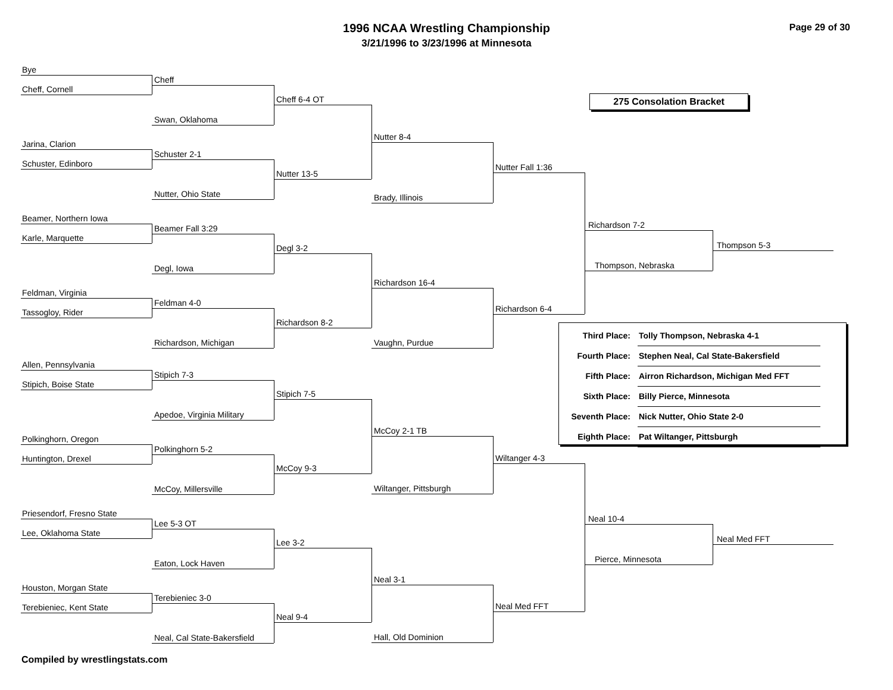1996 NCAA Wrestling Championship
3/21/1996 to 3/23/1996 at Minnesota
Page 29 of 30
Bye
Cheff, Cornell
Jarina, Clarion
Schuster, Edinboro
Beamer, Northern Iowa
Karle, Marquette
Feldman, Virginia
Tassogloy, Rider
Allen, Pennsylvania
Stipich, Boise State
Polkinghorn, Oregon
Huntington, Drexel
Priesendorf, Fresno State
Lee, Oklahoma State
Houston, Morgan State
Terebieniec, Kent State
Cheff
Swan, Oklahoma
Schuster 2-1
Nutter, Ohio State
Beamer Fall 3:29
Degl, Iowa
Feldman 4-0
Richardson, Michigan
Stipich 7-3
Apedoe, Virginia Military
Polkinghorn 5-2
McCoy, Millersville
Lee 5-3 OT
Eaton, Lock Haven
Terebieniec 3-0
Neal, Cal State-Bakersfield
Cheff 6-4 OT
Nutter 13-5
Degl 3-2
Richardson 8-2
Stipich 7-5
McCoy 9-3
Lee 3-2
Neal 9-4
Nutter 8-4
Brady, Illinois
Richardson 16-4
Vaughn, Purdue
McCoy 2-1 TB
Wiltanger, Pittsburgh
Neal 3-1
Hall, Old Dominion
Nutter Fall 1:36
Richardson 6-4
Wiltanger 4-3
Neal Med FFT
275 Consolation Bracket
Richardson 7-2
Thompson, Nebraska
Thompson 5-3
| Third Place: | Tolly Thompson, Nebraska 4-1 |
| Fourth Place: | Stephen Neal, Cal State-Bakersfield |
| Fifth Place: | Airron Richardson, Michigan Med FFT |
| Sixth Place: | Billy Pierce, Minnesota |
| Seventh Place: | Nick Nutter, Ohio State 2-0 |
| Eighth Place: | Pat Wiltanger, Pittsburgh |
Neal 10-4
Pierce, Minnesota
Neal Med FFT
Compiled by wrestlingstats.com